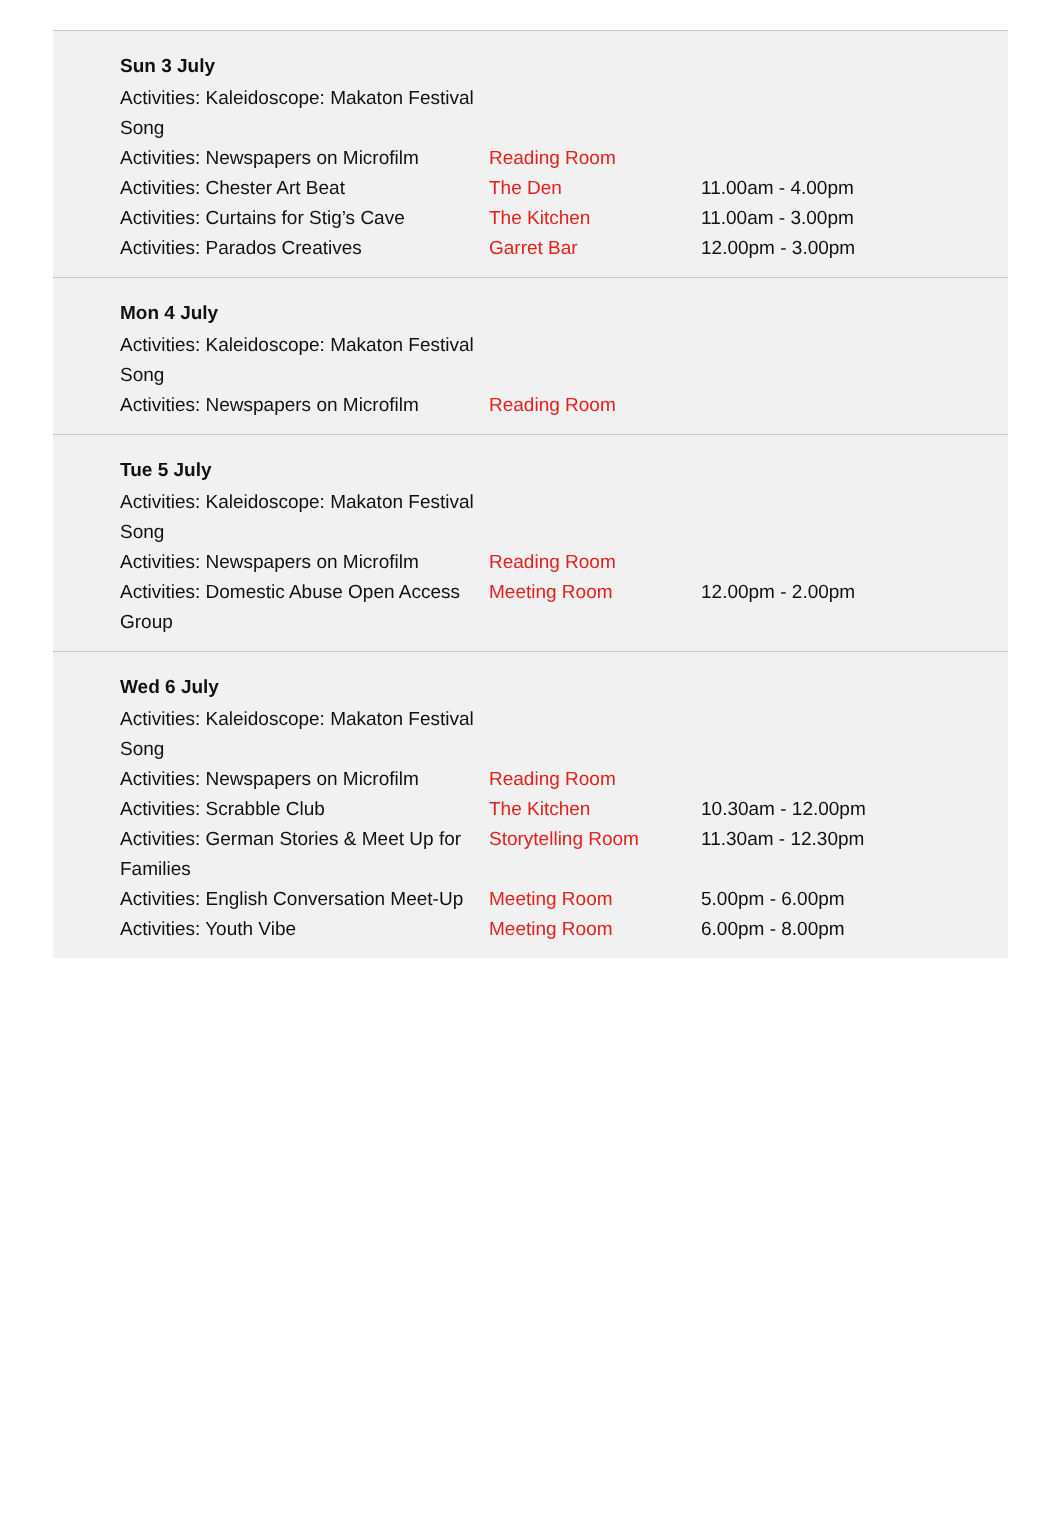| Sun 3 July | | |
| --- | --- | --- |
| Activities: Kaleidoscope: Makaton Festival Song | | |
| Activities: Newspapers on Microfilm | Reading Room | |
| Activities: Chester Art Beat | The Den | 11.00am - 4.00pm |
| Activities: Curtains for Stig’s Cave | The Kitchen | 11.00am - 3.00pm |
| Activities: Parados Creatives | Garret Bar | 12.00pm - 3.00pm |
| Mon 4 July | | |
| --- | --- | --- |
| Activities: Kaleidoscope: Makaton Festival Song | | |
| Activities: Newspapers on Microfilm | Reading Room | |
| Tue 5 July | | |
| --- | --- | --- |
| Activities: Kaleidoscope: Makaton Festival Song | | |
| Activities: Newspapers on Microfilm | Reading Room | |
| Activities: Domestic Abuse Open Access Group | Meeting Room | 12.00pm - 2.00pm |
| Wed 6 July | | |
| --- | --- | --- |
| Activities: Kaleidoscope: Makaton Festival Song | | |
| Activities: Newspapers on Microfilm | Reading Room | |
| Activities: Scrabble Club | The Kitchen | 10.30am - 12.00pm |
| Activities: German Stories & Meet Up for Families | Storytelling Room | 11.30am - 12.30pm |
| Activities: English Conversation Meet-Up | Meeting Room | 5.00pm - 6.00pm |
| Activities: Youth Vibe | Meeting Room | 6.00pm - 8.00pm |